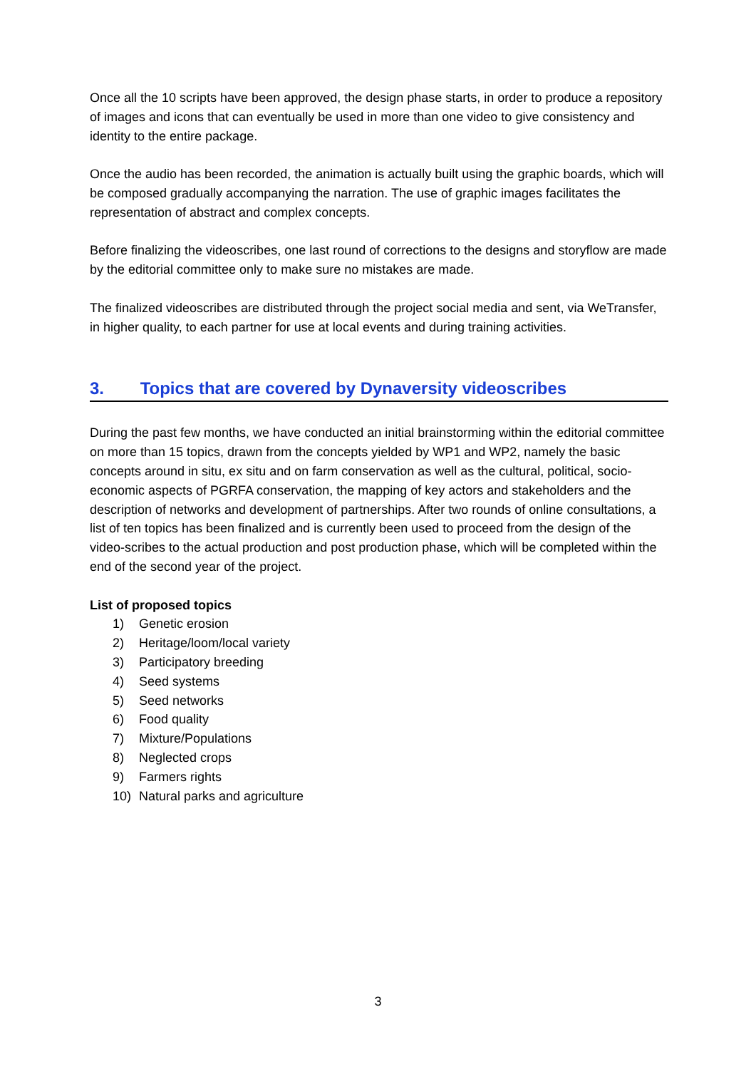Once all the 10 scripts have been approved, the design phase starts, in order to produce a repository of images and icons that can eventually be used in more than one video to give consistency and identity to the entire package.
Once the audio has been recorded, the animation is actually built using the graphic boards, which will be composed gradually accompanying the narration. The use of graphic images facilitates the representation of abstract and complex concepts.
Before finalizing the videoscribes, one last round of corrections to the designs and storyflow are made by the editorial committee only to make sure no mistakes are made.
The finalized videoscribes are distributed through the project social media and sent, via WeTransfer, in higher quality, to each partner for use at local events and during training activities.
3. Topics that are covered by Dynaversity videoscribes
During the past few months, we have conducted an initial brainstorming within the editorial committee on more than 15 topics, drawn from the concepts yielded by WP1 and WP2, namely the basic concepts around in situ, ex situ and on farm conservation as well as the cultural, political, socio-economic aspects of PGRFA conservation, the mapping of key actors and stakeholders and the description of networks and development of partnerships. After two rounds of online consultations, a list of ten topics has been finalized and is currently been used to proceed from the design of the video-scribes to the actual production and post production phase, which will be completed within the end of the second year of the project.
List of proposed topics
1) Genetic erosion
2) Heritage/loom/local variety
3) Participatory breeding
4) Seed systems
5) Seed networks
6) Food quality
7) Mixture/Populations
8) Neglected crops
9) Farmers rights
10) Natural parks and agriculture
3